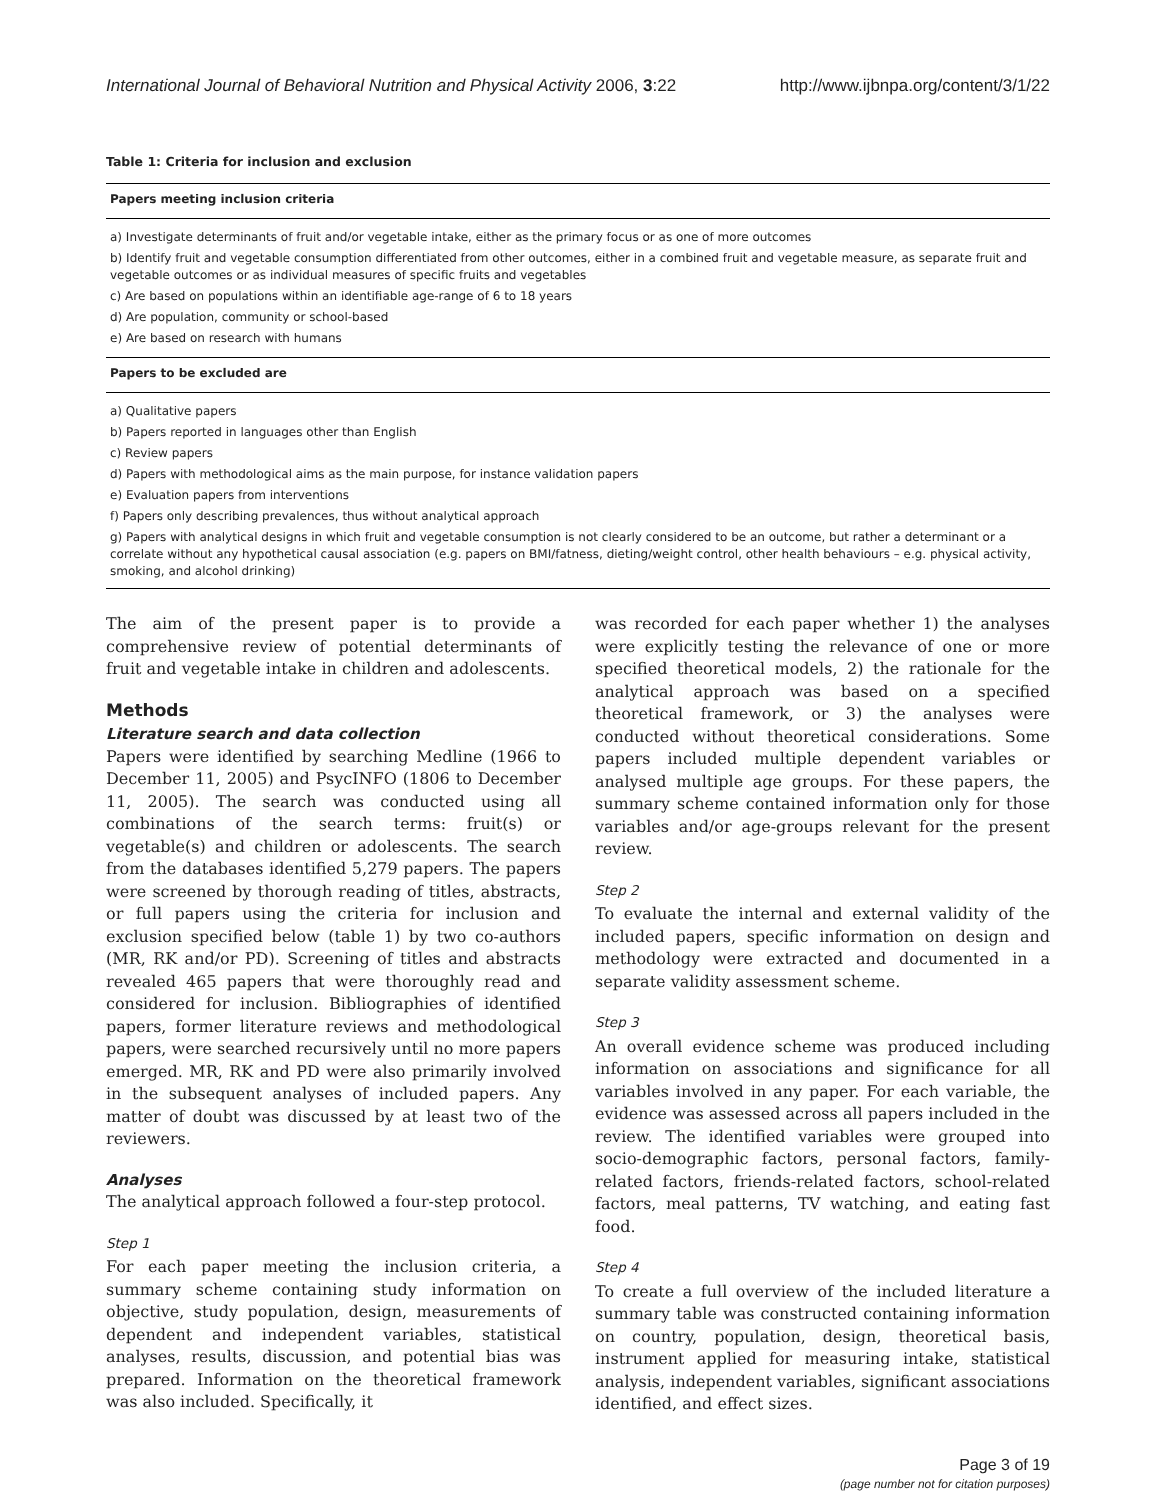International Journal of Behavioral Nutrition and Physical Activity 2006, 3:22 http://www.ijbnpa.org/content/3/1/22
Table 1: Criteria for inclusion and exclusion
| Papers meeting inclusion criteria |
| --- |
| a) Investigate determinants of fruit and/or vegetable intake, either as the primary focus or as one of more outcomes |
| b) Identify fruit and vegetable consumption differentiated from other outcomes, either in a combined fruit and vegetable measure, as separate fruit and vegetable outcomes or as individual measures of specific fruits and vegetables |
| c) Are based on populations within an identifiable age-range of 6 to 18 years |
| d) Are population, community or school-based |
| e) Are based on research with humans |
| Papers to be excluded are |
| a) Qualitative papers |
| b) Papers reported in languages other than English |
| c) Review papers |
| d) Papers with methodological aims as the main purpose, for instance validation papers |
| e) Evaluation papers from interventions |
| f) Papers only describing prevalences, thus without analytical approach |
| g) Papers with analytical designs in which fruit and vegetable consumption is not clearly considered to be an outcome, but rather a determinant or a correlate without any hypothetical causal association (e.g. papers on BMI/fatness, dieting/weight control, other health behaviours – e.g. physical activity, smoking, and alcohol drinking) |
The aim of the present paper is to provide a comprehensive review of potential determinants of fruit and vegetable intake in children and adolescents.
Methods
Literature search and data collection
Papers were identified by searching Medline (1966 to December 11, 2005) and PsycINFO (1806 to December 11, 2005). The search was conducted using all combinations of the search terms: fruit(s) or vegetable(s) and children or adolescents. The search from the databases identified 5,279 papers. The papers were screened by thorough reading of titles, abstracts, or full papers using the criteria for inclusion and exclusion specified below (table 1) by two co-authors (MR, RK and/or PD). Screening of titles and abstracts revealed 465 papers that were thoroughly read and considered for inclusion. Bibliographies of identified papers, former literature reviews and methodological papers, were searched recursively until no more papers emerged. MR, RK and PD were also primarily involved in the subsequent analyses of included papers. Any matter of doubt was discussed by at least two of the reviewers.
Analyses
The analytical approach followed a four-step protocol.
Step 1
For each paper meeting the inclusion criteria, a summary scheme containing study information on objective, study population, design, measurements of dependent and independent variables, statistical analyses, results, discussion, and potential bias was prepared. Information on the theoretical framework was also included. Specifically, it
was recorded for each paper whether 1) the analyses were explicitly testing the relevance of one or more specified theoretical models, 2) the rationale for the analytical approach was based on a specified theoretical framework, or 3) the analyses were conducted without theoretical considerations. Some papers included multiple dependent variables or analysed multiple age groups. For these papers, the summary scheme contained information only for those variables and/or age-groups relevant for the present review.
Step 2
To evaluate the internal and external validity of the included papers, specific information on design and methodology were extracted and documented in a separate validity assessment scheme.
Step 3
An overall evidence scheme was produced including information on associations and significance for all variables involved in any paper. For each variable, the evidence was assessed across all papers included in the review. The identified variables were grouped into socio-demographic factors, personal factors, family-related factors, friends-related factors, school-related factors, meal patterns, TV watching, and eating fast food.
Step 4
To create a full overview of the included literature a summary table was constructed containing information on country, population, design, theoretical basis, instrument applied for measuring intake, statistical analysis, independent variables, significant associations identified, and effect sizes.
Page 3 of 19
(page number not for citation purposes)